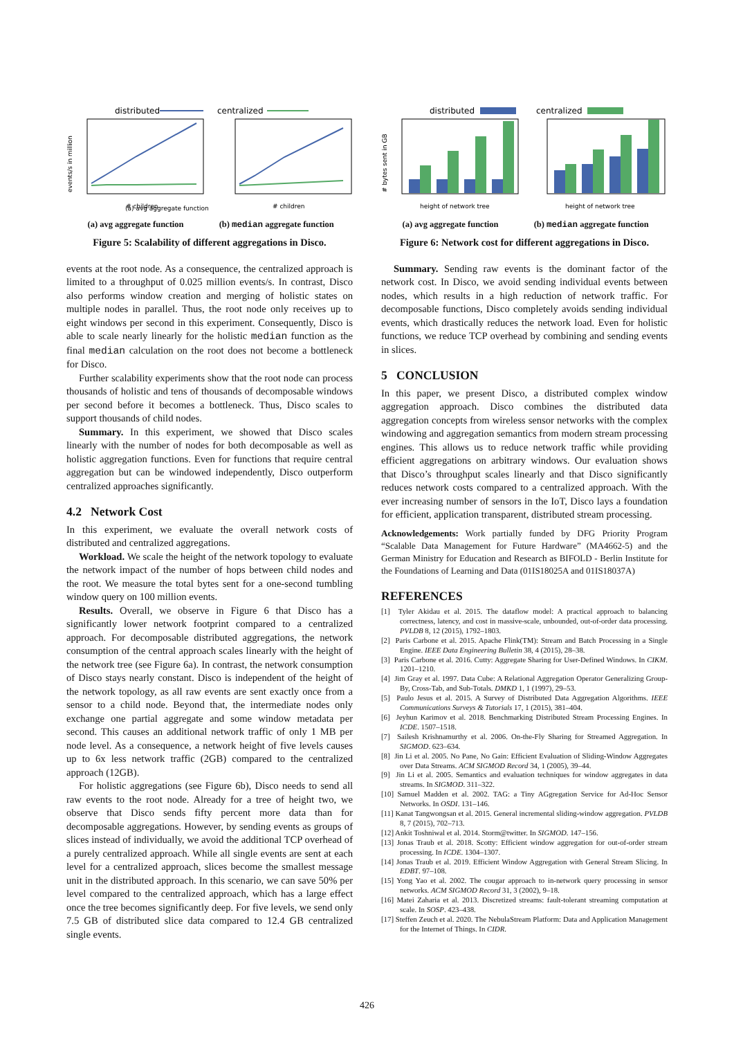distributed
centralized
events/s in million
(a) avg aggregate function
# children
# children
(a) avg aggregate function (b) median aggregate function
Figure 5: Scalability of different aggregations in Disco.
events at the root node. As a consequence, the centralized approach is limited to a throughput of 0.025 million events/s. In contrast, Disco also performs window creation and merging of holistic states on multiple nodes in parallel. Thus, the root node only receives up to eight windows per second in this experiment. Consequently, Disco is able to scale nearly linearly for the holistic median function as the final median calculation on the root does not become a bottleneck for Disco.
Further scalability experiments show that the root node can process thousands of holistic and tens of thousands of decomposable windows per second before it becomes a bottleneck. Thus, Disco scales to support thousands of child nodes.
Summary. In this experiment, we showed that Disco scales linearly with the number of nodes for both decomposable as well as holistic aggregation functions. Even for functions that require central aggregation but can be windowed independently, Disco outperform centralized approaches significantly.
4.2 Network Cost
In this experiment, we evaluate the overall network costs of distributed and centralized aggregations.
Workload. We scale the height of the network topology to evaluate the network impact of the number of hops between child nodes and the root. We measure the total bytes sent for a one-second tumbling window query on 100 million events.
Results. Overall, we observe in Figure 6 that Disco has a significantly lower network footprint compared to a centralized approach. For decomposable distributed aggregations, the network consumption of the central approach scales linearly with the height of the network tree (see Figure 6a). In contrast, the network consumption of Disco stays nearly constant. Disco is independent of the height of the network topology, as all raw events are sent exactly once from a sensor to a child node. Beyond that, the intermediate nodes only exchange one partial aggregate and some window metadata per second. This causes an additional network traffic of only 1 MB per node level. As a consequence, a network height of five levels causes up to 6x less network traffic (2GB) compared to the centralized approach (12GB).
For holistic aggregations (see Figure 6b), Disco needs to send all raw events to the root node. Already for a tree of height two, we observe that Disco sends fifty percent more data than for decomposable aggregations. However, by sending events as groups of slices instead of individually, we avoid the additional TCP overhead of a purely centralized approach. While all single events are sent at each level for a centralized approach, slices become the smallest message unit in the distributed approach. In this scenario, we can save 50% per level compared to the centralized approach, which has a large effect once the tree becomes significantly deep. For five levels, we send only 7.5 GB of distributed slice data compared to 12.4 GB centralized single events.
distributed
centralized
# bytes sent in GB
height of network tree
height of network tree
(a) avg aggregate function (b) median aggregate function
Figure 6: Network cost for different aggregations in Disco.
Summary. Sending raw events is the dominant factor of the network cost. In Disco, we avoid sending individual events between nodes, which results in a high reduction of network traffic. For decomposable functions, Disco completely avoids sending individual events, which drastically reduces the network load. Even for holistic functions, we reduce TCP overhead by combining and sending events in slices.
5 CONCLUSION
In this paper, we present Disco, a distributed complex window aggregation approach. Disco combines the distributed data aggregation concepts from wireless sensor networks with the complex windowing and aggregation semantics from modern stream processing engines. This allows us to reduce network traffic while providing efficient aggregations on arbitrary windows. Our evaluation shows that Disco’s throughput scales linearly and that Disco significantly reduces network costs compared to a centralized approach. With the ever increasing number of sensors in the IoT, Disco lays a foundation for efficient, application transparent, distributed stream processing.
Acknowledgements: Work partially funded by DFG Priority Program “Scalable Data Management for Future Hardware” (MA4662-5) and the German Ministry for Education and Research as BIFOLD - Berlin Institute for the Foundations of Learning and Data (01IS18025A and 01IS18037A)
REFERENCES
[1] Tyler Akidau et al. 2015. The dataflow model: A practical approach to balancing correctness, latency, and cost in massive-scale, unbounded, out-of-order data processing. PVLDB 8, 12 (2015), 1792–1803.
[2] Paris Carbone et al. 2015. Apache Flink(TM): Stream and Batch Processing in a Single Engine. IEEE Data Engineering Bulletin 38, 4 (2015), 28–38.
[3] Paris Carbone et al. 2016. Cutty: Aggregate Sharing for User-Defined Windows. In CIKM. 1201–1210.
[4] Jim Gray et al. 1997. Data Cube: A Relational Aggregation Operator Generalizing Group-By, Cross-Tab, and Sub-Totals. DMKD 1, 1 (1997), 29–53.
[5] Paulo Jesus et al. 2015. A Survey of Distributed Data Aggregation Algorithms. IEEE Communications Surveys & Tutorials 17, 1 (2015), 381–404.
[6] Jeyhun Karimov et al. 2018. Benchmarking Distributed Stream Processing Engines. In ICDE. 1507–1518.
[7] Sailesh Krishnamurthy et al. 2006. On-the-Fly Sharing for Streamed Aggregation. In SIGMOD. 623–634.
[8] Jin Li et al. 2005. No Pane, No Gain: Efficient Evaluation of Sliding-Window Aggregates over Data Streams. ACM SIGMOD Record 34, 1 (2005), 39–44.
[9] Jin Li et al. 2005. Semantics and evaluation techniques for window aggregates in data streams. In SIGMOD. 311–322.
[10] Samuel Madden et al. 2002. TAG: a Tiny AGgregation Service for Ad-Hoc Sensor Networks. In OSDI. 131–146.
[11] Kanat Tangwongsan et al. 2015. General incremental sliding-window aggregation. PVLDB 8, 7 (2015), 702–713.
[12] Ankit Toshniwal et al. 2014. Storm@twitter. In SIGMOD. 147–156.
[13] Jonas Traub et al. 2018. Scotty: Efficient window aggregation for out-of-order stream processing. In ICDE. 1304–1307.
[14] Jonas Traub et al. 2019. Efficient Window Aggregation with General Stream Slicing. In EDBT. 97–108.
[15] Yong Yao et al. 2002. The cougar approach to in-network query processing in sensor networks. ACM SIGMOD Record 31, 3 (2002), 9–18.
[16] Matei Zaharia et al. 2013. Discretized streams: fault-tolerant streaming computation at scale. In SOSP. 423–438.
[17] Steffen Zeuch et al. 2020. The NebulaStream Platform: Data and Application Management for the Internet of Things. In CIDR.
426